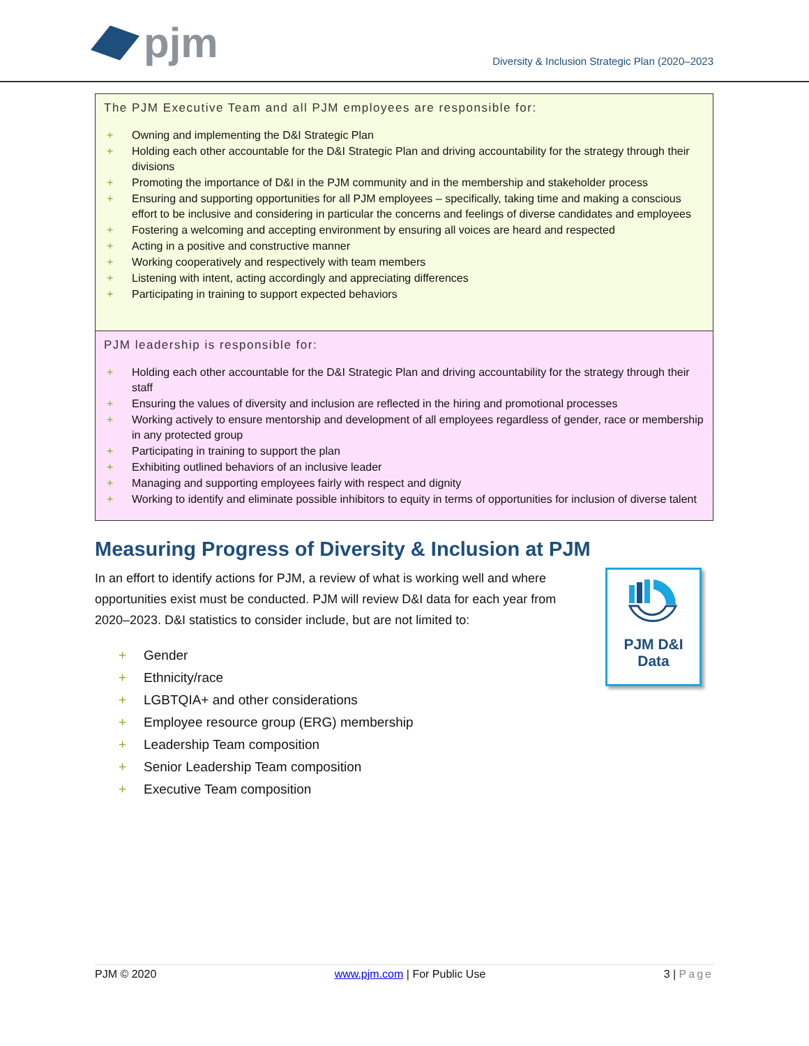pjm
Diversity & Inclusion Strategic Plan (2020–2023
The PJM Executive Team and all PJM employees are responsible for:
+ Owning and implementing the D&I Strategic Plan
+ Holding each other accountable for the D&I Strategic Plan and driving accountability for the strategy through their divisions
+ Promoting the importance of D&I in the PJM community and in the membership and stakeholder process
+ Ensuring and supporting opportunities for all PJM employees – specifically, taking time and making a conscious effort to be inclusive and considering in particular the concerns and feelings of diverse candidates and employees
+ Fostering a welcoming and accepting environment by ensuring all voices are heard and respected
+ Acting in a positive and constructive manner
+ Working cooperatively and respectively with team members
+ Listening with intent, acting accordingly and appreciating differences
+ Participating in training to support expected behaviors
PJM leadership is responsible for:
+ Holding each other accountable for the D&I Strategic Plan and driving accountability for the strategy through their staff
+ Ensuring the values of diversity and inclusion are reflected in the hiring and promotional processes
+ Working actively to ensure mentorship and development of all employees regardless of gender, race or membership in any protected group
+ Participating in training to support the plan
+ Exhibiting outlined behaviors of an inclusive leader
+ Managing and supporting employees fairly with respect and dignity
+ Working to identify and eliminate possible inhibitors to equity in terms of opportunities for inclusion of diverse talent
Measuring Progress of Diversity & Inclusion at PJM
In an effort to identify actions for PJM, a review of what is working well and where opportunities exist must be conducted. PJM will review D&I data for each year from 2020–2023. D&I statistics to consider include, but are not limited to:
+ Gender
+ Ethnicity/race
+ LGBTQIA+ and other considerations
+ Employee resource group (ERG) membership
+ Leadership Team composition
+ Senior Leadership Team composition
+ Executive Team composition
PJM D&I
Data
PJM © 2020 www.pjm.com | For Public Use 3 | Page